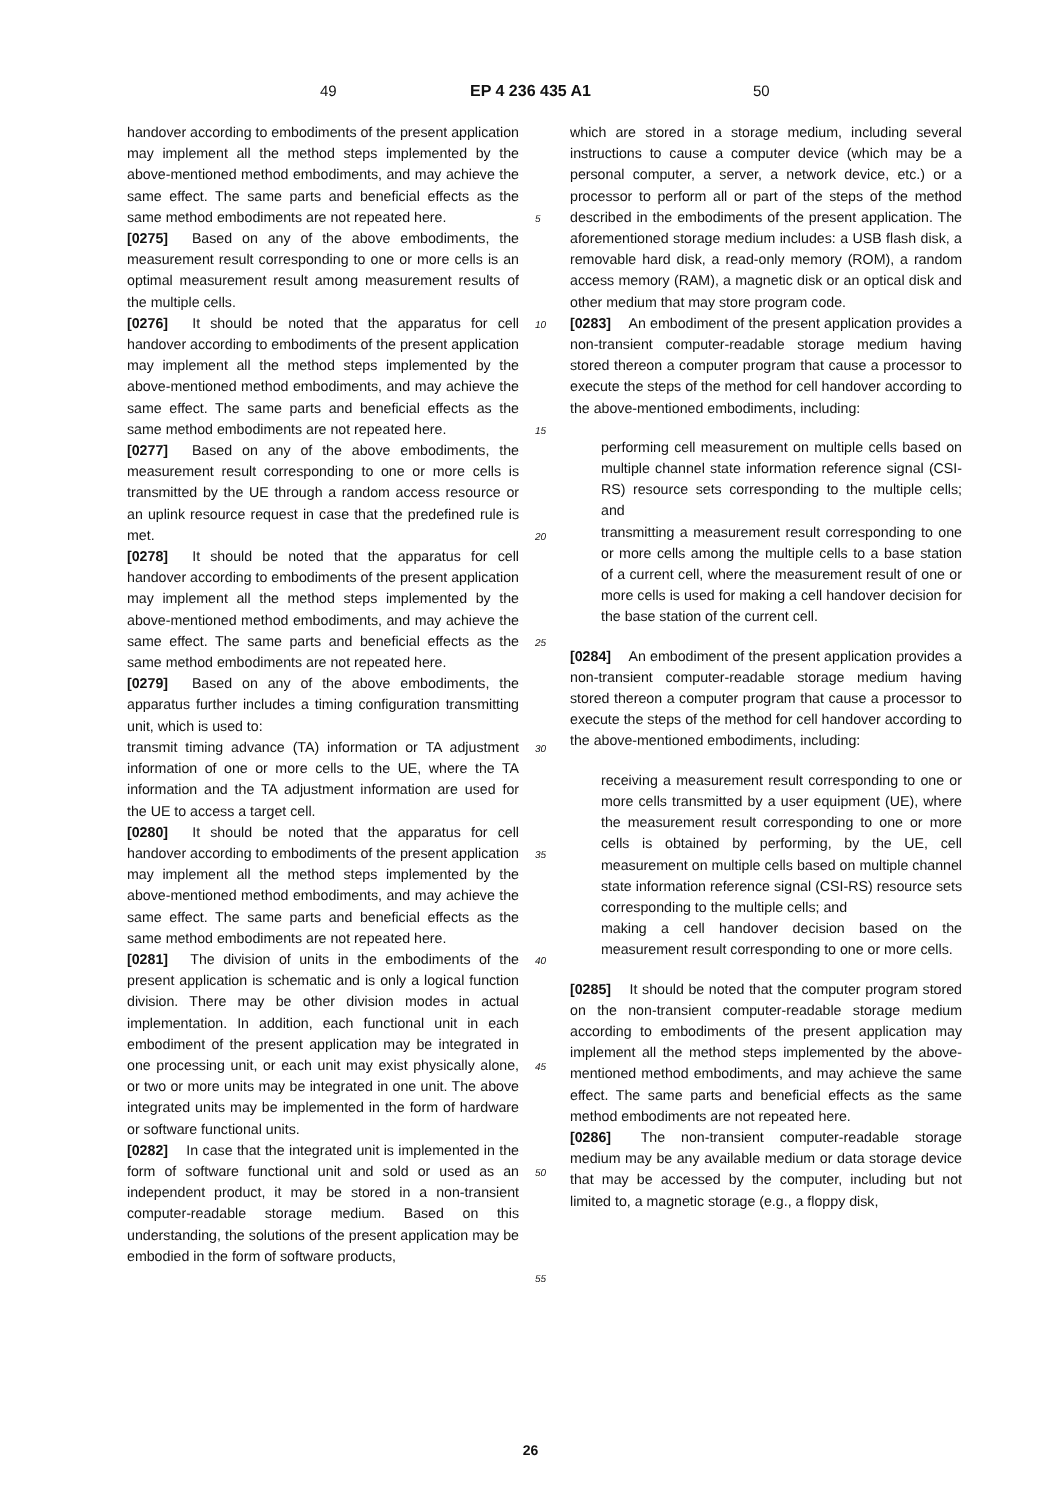49 EP 4 236 435 A1 50
handover according to embodiments of the present application may implement all the method steps implemented by the above-mentioned method embodiments, and may achieve the same effect. The same parts and beneficial effects as the same method embodiments are not repeated here.
[0275] Based on any of the above embodiments, the measurement result corresponding to one or more cells is an optimal measurement result among measurement results of the multiple cells.
[0276] It should be noted that the apparatus for cell handover according to embodiments of the present application may implement all the method steps implemented by the above-mentioned method embodiments, and may achieve the same effect. The same parts and beneficial effects as the same method embodiments are not repeated here.
[0277] Based on any of the above embodiments, the measurement result corresponding to one or more cells is transmitted by the UE through a random access resource or an uplink resource request in case that the predefined rule is met.
[0278] It should be noted that the apparatus for cell handover according to embodiments of the present application may implement all the method steps implemented by the above-mentioned method embodiments, and may achieve the same effect. The same parts and beneficial effects as the same method embodiments are not repeated here.
[0279] Based on any of the above embodiments, the apparatus further includes a timing configuration transmitting unit, which is used to:
transmit timing advance (TA) information or TA adjustment information of one or more cells to the UE, where the TA information and the TA adjustment information are used for the UE to access a target cell.
[0280] It should be noted that the apparatus for cell handover according to embodiments of the present application may implement all the method steps implemented by the above-mentioned method embodiments, and may achieve the same effect. The same parts and beneficial effects as the same method embodiments are not repeated here.
[0281] The division of units in the embodiments of the present application is schematic and is only a logical function division. There may be other division modes in actual implementation. In addition, each functional unit in each embodiment of the present application may be integrated in one processing unit, or each unit may exist physically alone, or two or more units may be integrated in one unit. The above integrated units may be implemented in the form of hardware or software functional units.
[0282] In case that the integrated unit is implemented in the form of software functional unit and sold or used as an independent product, it may be stored in a non-transient computer-readable storage medium. Based on this understanding, the solutions of the present application may be embodied in the form of software products,
5
10
15
20
25
30
35
40
45
50
55
which are stored in a storage medium, including several instructions to cause a computer device (which may be a personal computer, a server, a network device, etc.) or a processor to perform all or part of the steps of the method described in the embodiments of the present application. The aforementioned storage medium includes: a USB flash disk, a removable hard disk, a read-only memory (ROM), a random access memory (RAM), a magnetic disk or an optical disk and other medium that may store program code.
[0283] An embodiment of the present application provides a non-transient computer-readable storage medium having stored thereon a computer program that cause a processor to execute the steps of the method for cell handover according to the above-mentioned embodiments, including:
performing cell measurement on multiple cells based on multiple channel state information reference signal (CSI-RS) resource sets corresponding to the multiple cells; and
transmitting a measurement result corresponding to one or more cells among the multiple cells to a base station of a current cell, where the measurement result of one or more cells is used for making a cell handover decision for the base station of the current cell.
[0284] An embodiment of the present application provides a non-transient computer-readable storage medium having stored thereon a computer program that cause a processor to execute the steps of the method for cell handover according to the above-mentioned embodiments, including:
receiving a measurement result corresponding to one or more cells transmitted by a user equipment (UE), where the measurement result corresponding to one or more cells is obtained by performing, by the UE, cell measurement on multiple cells based on multiple channel state information reference signal (CSI-RS) resource sets corresponding to the multiple cells; and
making a cell handover decision based on the measurement result corresponding to one or more cells.
[0285] It should be noted that the computer program stored on the non-transient computer-readable storage medium according to embodiments of the present application may implement all the method steps implemented by the above-mentioned method embodiments, and may achieve the same effect. The same parts and beneficial effects as the same method embodiments are not repeated here.
[0286] The non-transient computer-readable storage medium may be any available medium or data storage device that may be accessed by the computer, including but not limited to, a magnetic storage (e.g., a floppy disk,
26